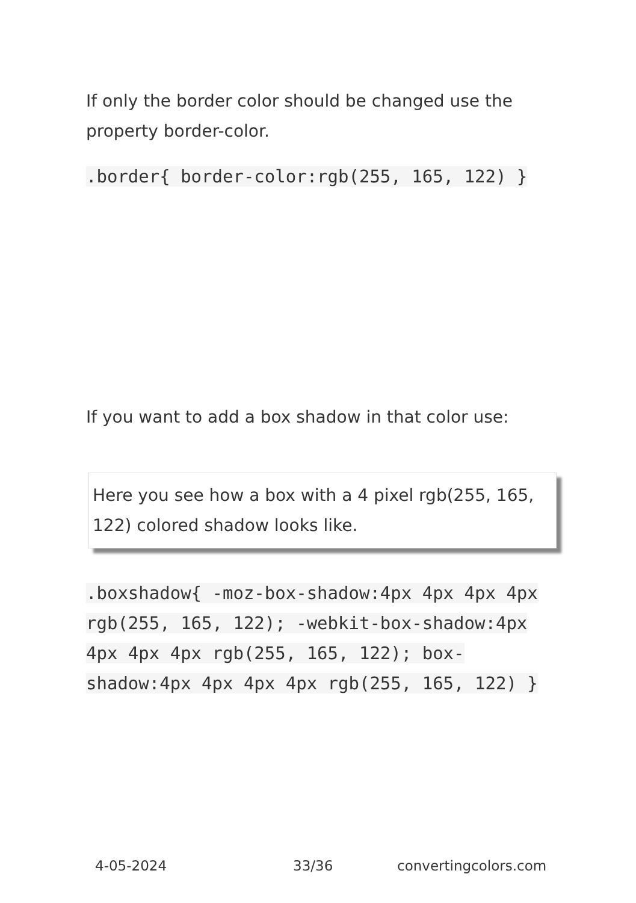If only the border color should be changed use the property border-color.
.border{ border-color:rgb(255, 165, 122) }
If you want to add a box shadow in that color use:
Here you see how a box with a 4 pixel rgb(255, 165, 122) colored shadow looks like.
.boxshadow{ -moz-box-shadow:4px 4px 4px 4px rgb(255, 165, 122); -webkit-box-shadow:4px 4px 4px 4px rgb(255, 165, 122); box-shadow:4px 4px 4px 4px rgb(255, 165, 122) }
4-05-2024 33/36 convertingcolors.com